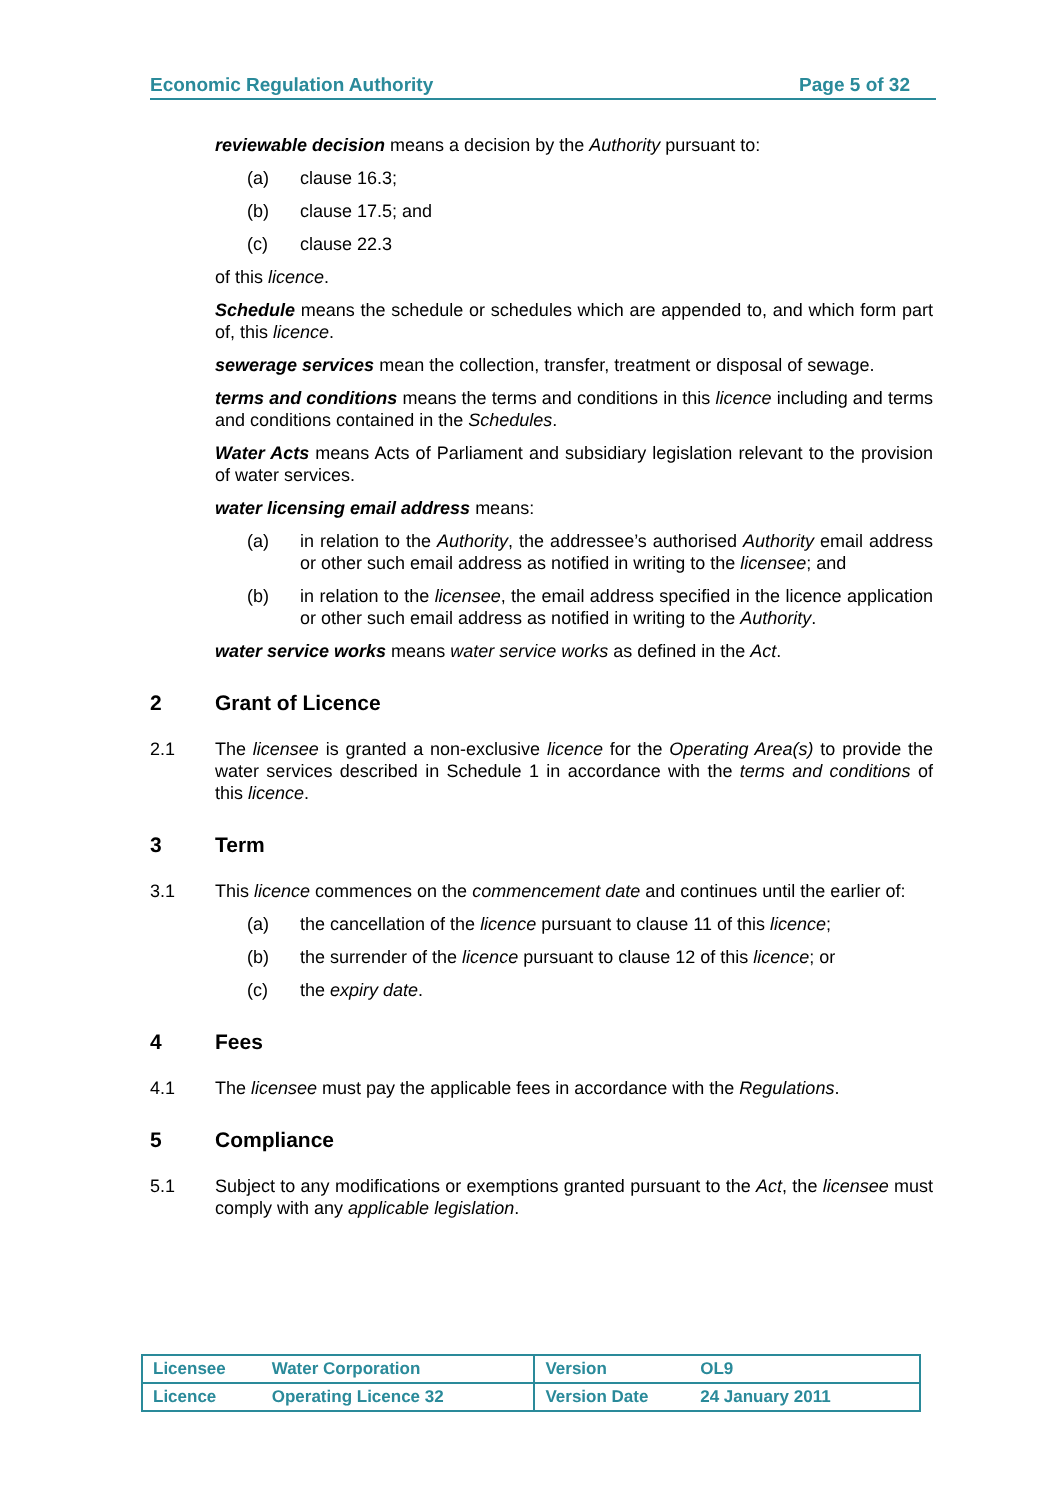Economic Regulation Authority Page 5 of 32
reviewable decision means a decision by the Authority pursuant to:
(a) clause 16.3;
(b) clause 17.5; and
(c) clause 22.3
of this licence.
Schedule means the schedule or schedules which are appended to, and which form part of, this licence.
sewerage services mean the collection, transfer, treatment or disposal of sewage.
terms and conditions means the terms and conditions in this licence including and terms and conditions contained in the Schedules.
Water Acts means Acts of Parliament and subsidiary legislation relevant to the provision of water services.
water licensing email address means:
(a) in relation to the Authority, the addressee’s authorised Authority email address or other such email address as notified in writing to the licensee; and
(b) in relation to the licensee, the email address specified in the licence application or other such email address as notified in writing to the Authority.
water service works means water service works as defined in the Act.
2 Grant of Licence
2.1 The licensee is granted a non-exclusive licence for the Operating Area(s) to provide the water services described in Schedule 1 in accordance with the terms and conditions of this licence.
3 Term
3.1 This licence commences on the commencement date and continues until the earlier of:
(a) the cancellation of the licence pursuant to clause 11 of this licence;
(b) the surrender of the licence pursuant to clause 12 of this licence; or
(c) the expiry date.
4 Fees
4.1 The licensee must pay the applicable fees in accordance with the Regulations.
5 Compliance
5.1 Subject to any modifications or exemptions granted pursuant to the Act, the licensee must comply with any applicable legislation.
| Licensee Water Corporation | Version OL9 |
| Licence Operating Licence 32 | Version Date 24 January 2011 |